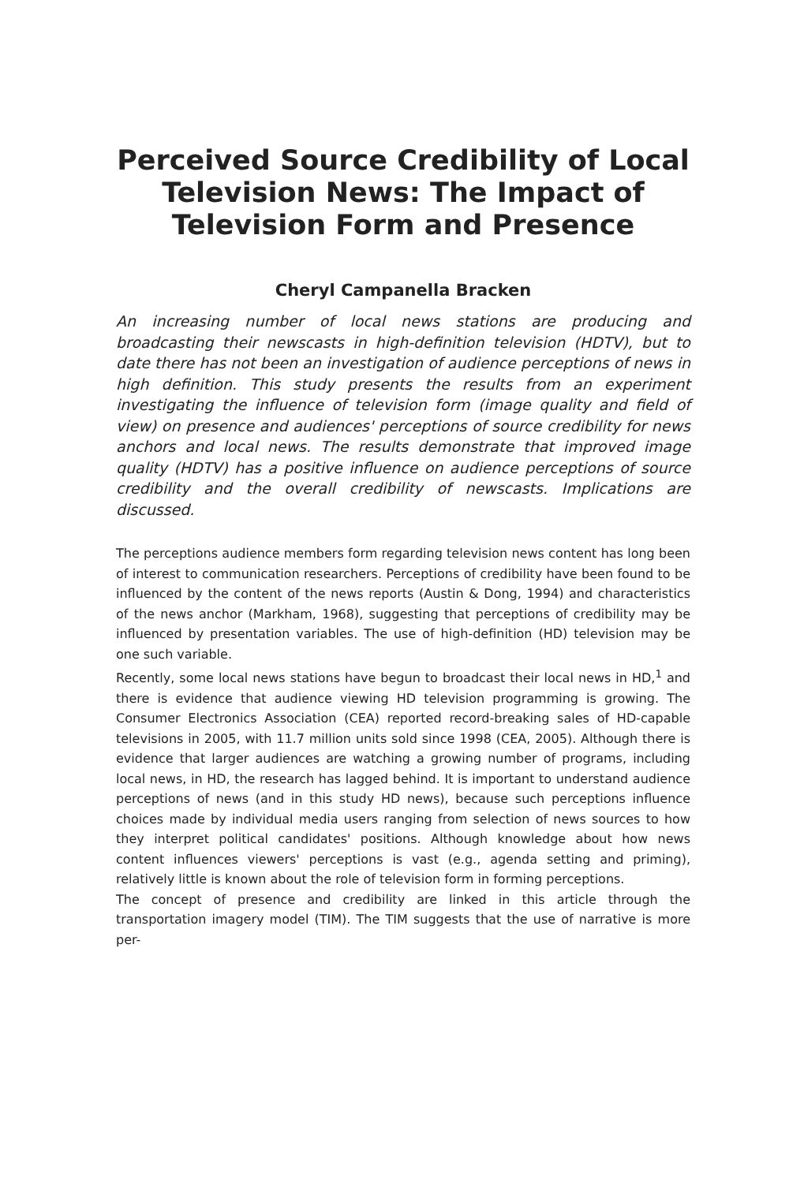Perceived Source Credibility of Local Television News: The Impact of Television Form and Presence
Cheryl Campanella Bracken
An increasing number of local news stations are producing and broadcasting their newscasts in high-definition television (HDTV), but to date there has not been an investigation of audience perceptions of news in high definition. This study presents the results from an experiment investigating the influence of television form (image quality and field of view) on presence and audiences' perceptions of source credibility for news anchors and local news. The results demonstrate that improved image quality (HDTV) has a positive influence on audience perceptions of source credibility and the overall credibility of newscasts. Implications are discussed.
The perceptions audience members form regarding television news content has long been of interest to communication researchers. Perceptions of credibility have been found to be influenced by the content of the news reports (Austin & Dong, 1994) and characteristics of the news anchor (Markham, 1968), suggesting that perceptions of credibility may be influenced by presentation variables. The use of high-definition (HD) television may be one such variable.
Recently, some local news stations have begun to broadcast their local news in HD,<sup>1</sup> and there is evidence that audience viewing HD television programming is growing. The Consumer Electronics Association (CEA) reported record-breaking sales of HD-capable televisions in 2005, with 11.7 million units sold since 1998 (CEA, 2005). Although there is evidence that larger audiences are watching a growing number of programs, including local news, in HD, the research has lagged behind. It is important to understand audience perceptions of news (and in this study HD news), because such perceptions influence choices made by individual media users ranging from selection of news sources to how they interpret political candidates' positions. Although knowledge about how news content influences viewers' perceptions is vast (e.g., agenda setting and priming), relatively little is known about the role of television form in forming perceptions.
The concept of presence and credibility are linked in this article through the transportation imagery model (TIM). The TIM suggests that the use of narrative is more per-